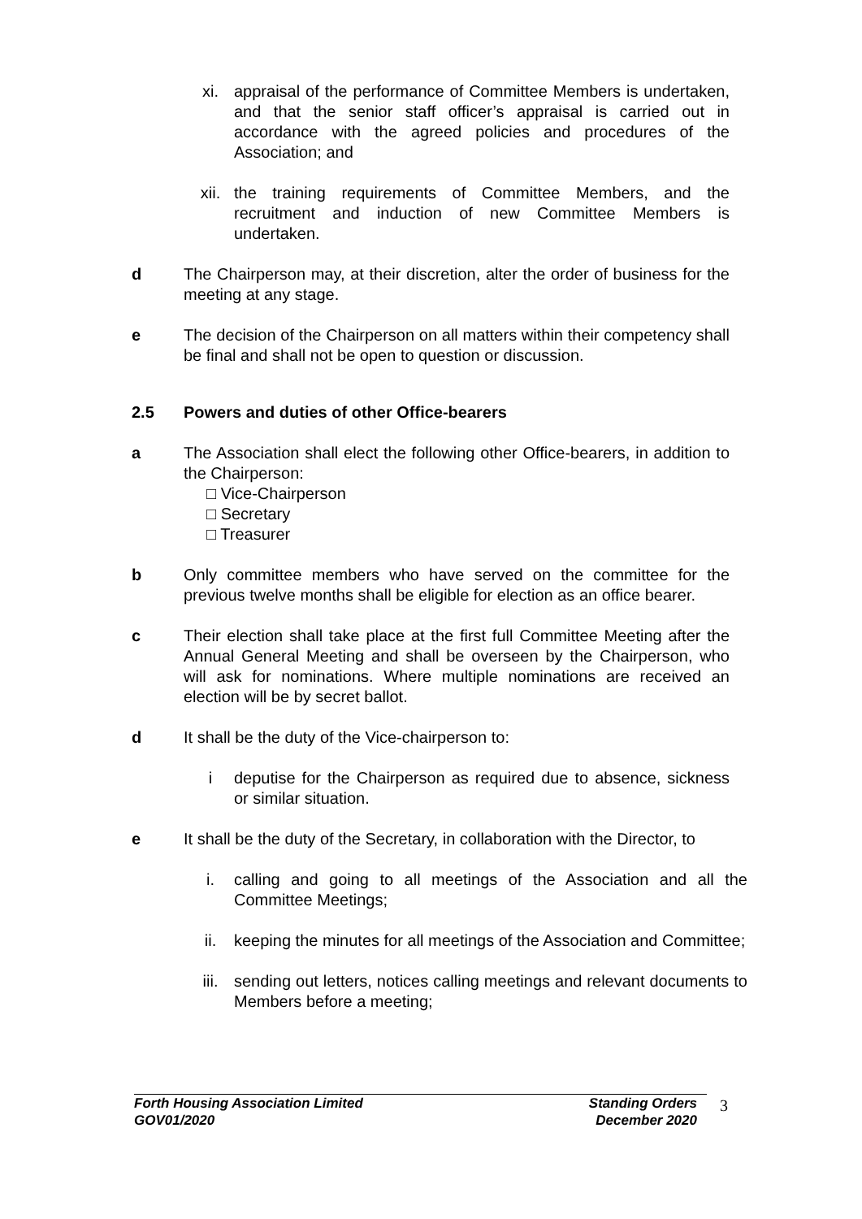xi. appraisal of the performance of Committee Members is undertaken, and that the senior staff officer’s appraisal is carried out in accordance with the agreed policies and procedures of the Association; and
xii. the training requirements of Committee Members, and the recruitment and induction of new Committee Members is undertaken.
d The Chairperson may, at their discretion, alter the order of business for the meeting at any stage.
e The decision of the Chairperson on all matters within their competency shall be final and shall not be open to question or discussion.
2.5 Powers and duties of other Office-bearers
a The Association shall elect the following other Office-bearers, in addition to the Chairperson:
□ Vice-Chairperson
□ Secretary
□ Treasurer
b Only committee members who have served on the committee for the previous twelve months shall be eligible for election as an office bearer.
c Their election shall take place at the first full Committee Meeting after the Annual General Meeting and shall be overseen by the Chairperson, who will ask for nominations. Where multiple nominations are received an election will be by secret ballot.
d It shall be the duty of the Vice-chairperson to:
i deputise for the Chairperson as required due to absence, sickness or similar situation.
e It shall be the duty of the Secretary, in collaboration with the Director, to
i. calling and going to all meetings of the Association and all the Committee Meetings;
ii. keeping the minutes for all meetings of the Association and Committee;
iii. sending out letters, notices calling meetings and relevant documents to Members before a meeting;
Forth Housing Association Limited
GOV01/2020
Standing Orders
December 2020
3